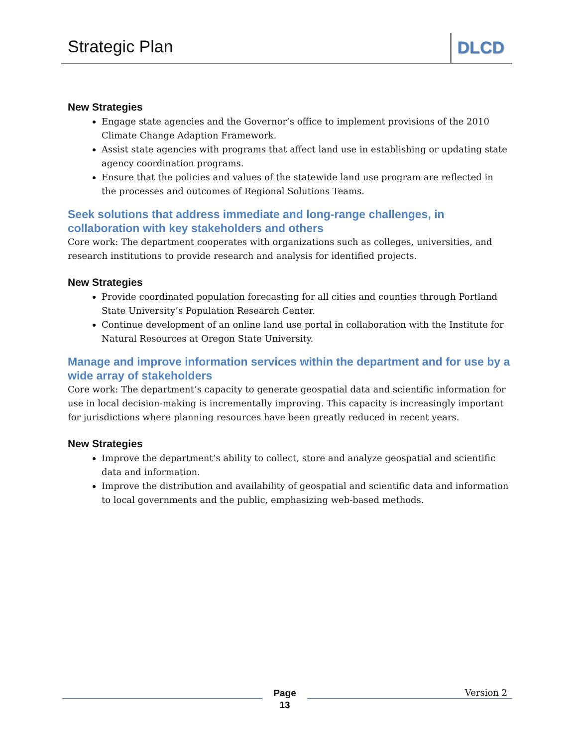Strategic Plan DLCD
New Strategies
Engage state agencies and the Governor’s office to implement provisions of the 2010 Climate Change Adaption Framework.
Assist state agencies with programs that affect land use in establishing or updating state agency coordination programs.
Ensure that the policies and values of the statewide land use program are reflected in the processes and outcomes of Regional Solutions Teams.
Seek solutions that address immediate and long-range challenges, in collaboration with key stakeholders and others
Core work: The department cooperates with organizations such as colleges, universities, and research institutions to provide research and analysis for identified projects.
New Strategies
Provide coordinated population forecasting for all cities and counties through Portland State University’s Population Research Center.
Continue development of an online land use portal in collaboration with the Institute for Natural Resources at Oregon State University.
Manage and improve information services within the department and for use by a wide array of stakeholders
Core work: The department’s capacity to generate geospatial data and scientific information for use in local decision-making is incrementally improving. This capacity is increasingly important for jurisdictions where planning resources have been greatly reduced in recent years.
New Strategies
Improve the department’s ability to collect, store and analyze geospatial and scientific data and information.
Improve the distribution and availability of geospatial and scientific data and information to local governments and the public, emphasizing web-based methods.
Page
13
Version 2